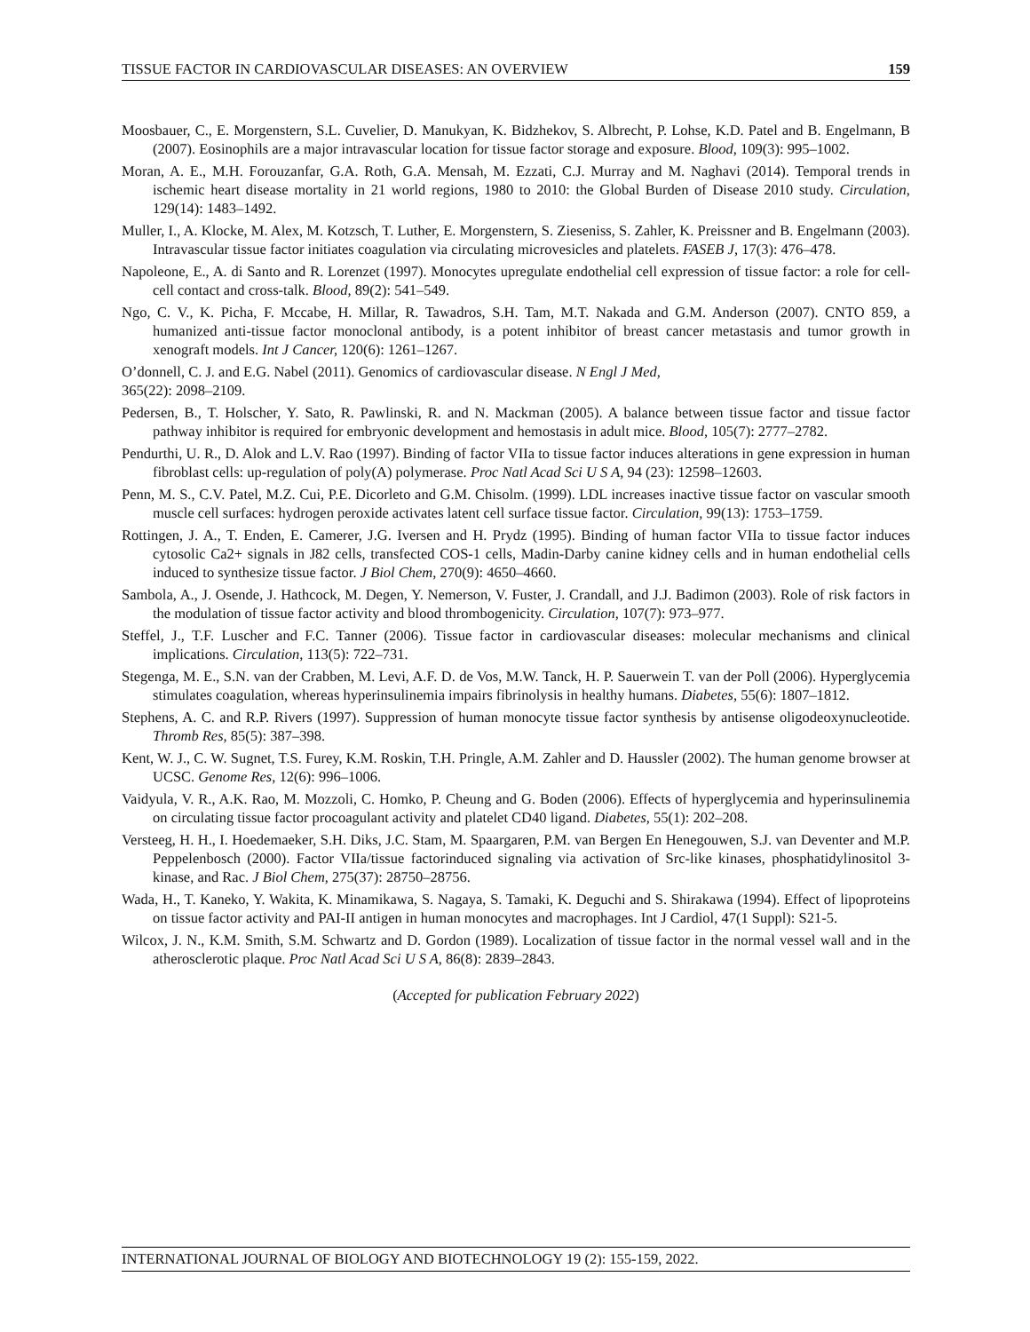TISSUE FACTOR IN CARDIOVASCULAR DISEASES: AN OVERVIEW 159
Moosbauer, C., E. Morgenstern, S.L. Cuvelier, D. Manukyan, K. Bidzhekov, S. Albrecht, P. Lohse, K.D. Patel and B. Engelmann, B (2007). Eosinophils are a major intravascular location for tissue factor storage and exposure. Blood, 109(3): 995–1002.
Moran, A. E., M.H. Forouzanfar, G.A. Roth, G.A. Mensah, M. Ezzati, C.J. Murray and M. Naghavi (2014). Temporal trends in ischemic heart disease mortality in 21 world regions, 1980 to 2010: the Global Burden of Disease 2010 study. Circulation, 129(14): 1483–1492.
Muller, I., A. Klocke, M. Alex, M. Kotzsch, T. Luther, E. Morgenstern, S. Zieseniss, S. Zahler, K. Preissner and B. Engelmann (2003). Intravascular tissue factor initiates coagulation via circulating microvesicles and platelets. FASEB J, 17(3): 476–478.
Napoleone, E., A. di Santo and R. Lorenzet (1997). Monocytes upregulate endothelial cell expression of tissue factor: a role for cell-cell contact and cross-talk. Blood, 89(2): 541–549.
Ngo, C. V., K. Picha, F. Mccabe, H. Millar, R. Tawadros, S.H. Tam, M.T. Nakada and G.M. Anderson (2007). CNTO 859, a humanized anti-tissue factor monoclonal antibody, is a potent inhibitor of breast cancer metastasis and tumor growth in xenograft models. Int J Cancer, 120(6): 1261–1267.
O’donnell, C. J. and E.G. Nabel (2011). Genomics of cardiovascular disease. N Engl J Med,
365(22): 2098–2109.
Pedersen, B., T. Holscher, Y. Sato, R. Pawlinski, R. and N. Mackman (2005). A balance between tissue factor and tissue factor pathway inhibitor is required for embryonic development and hemostasis in adult mice. Blood, 105(7): 2777–2782.
Pendurthi, U. R., D. Alok and L.V. Rao (1997). Binding of factor VIIa to tissue factor induces alterations in gene expression in human fibroblast cells: up-regulation of poly(A) polymerase. Proc Natl Acad Sci U S A, 94 (23): 12598–12603.
Penn, M. S., C.V. Patel, M.Z. Cui, P.E. Dicorleto and G.M. Chisolm. (1999). LDL increases inactive tissue factor on vascular smooth muscle cell surfaces: hydrogen peroxide activates latent cell surface tissue factor. Circulation, 99(13): 1753–1759.
Rottingen, J. A., T. Enden, E. Camerer, J.G. Iversen and H. Prydz (1995). Binding of human factor VIIa to tissue factor induces cytosolic Ca2+ signals in J82 cells, transfected COS-1 cells, Madin-Darby canine kidney cells and in human endothelial cells induced to synthesize tissue factor. J Biol Chem, 270(9): 4650–4660.
Sambola, A., J. Osende, J. Hathcock, M. Degen, Y. Nemerson, V. Fuster, J. Crandall, and J.J. Badimon (2003). Role of risk factors in the modulation of tissue factor activity and blood thrombogenicity. Circulation, 107(7): 973–977.
Steffel, J., T.F. Luscher and F.C. Tanner (2006). Tissue factor in cardiovascular diseases: molecular mechanisms and clinical implications. Circulation, 113(5): 722–731.
Stegenga, M. E., S.N. van der Crabben, M. Levi, A.F. D. de Vos, M.W. Tanck, H. P. Sauerwein T. van der Poll (2006). Hyperglycemia stimulates coagulation, whereas hyperinsulinemia impairs fibrinolysis in healthy humans. Diabetes, 55(6): 1807–1812.
Stephens, A. C. and R.P. Rivers (1997). Suppression of human monocyte tissue factor synthesis by antisense oligodeoxynucleotide. Thromb Res, 85(5): 387–398.
Kent, W. J., C. W. Sugnet, T.S. Furey, K.M. Roskin, T.H. Pringle, A.M. Zahler and D. Haussler (2002). The human genome browser at UCSC. Genome Res, 12(6): 996–1006.
Vaidyula, V. R., A.K. Rao, M. Mozzoli, C. Homko, P. Cheung and G. Boden (2006). Effects of hyperglycemia and hyperinsulinemia on circulating tissue factor procoagulant activity and platelet CD40 ligand. Diabetes, 55(1): 202–208.
Versteeg, H. H., I. Hoedemaeker, S.H. Diks, J.C. Stam, M. Spaargaren, P.M. van Bergen En Henegouwen, S.J. van Deventer and M.P. Peppelenbosch (2000). Factor VIIa/tissue factorinduced signaling via activation of Src-like kinases, phosphatidylinositol 3-kinase, and Rac. J Biol Chem, 275(37): 28750–28756.
Wada, H., T. Kaneko, Y. Wakita, K. Minamikawa, S. Nagaya, S. Tamaki, K. Deguchi and S. Shirakawa (1994). Effect of lipoproteins on tissue factor activity and PAI-II antigen in human monocytes and macrophages. Int J Cardiol, 47(1 Suppl): S21-5.
Wilcox, J. N., K.M. Smith, S.M. Schwartz and D. Gordon (1989). Localization of tissue factor in the normal vessel wall and in the atherosclerotic plaque. Proc Natl Acad Sci U S A, 86(8): 2839–2843.
(Accepted for publication February 2022)
INTERNATIONAL JOURNAL OF BIOLOGY AND BIOTECHNOLOGY 19 (2): 155-159, 2022.